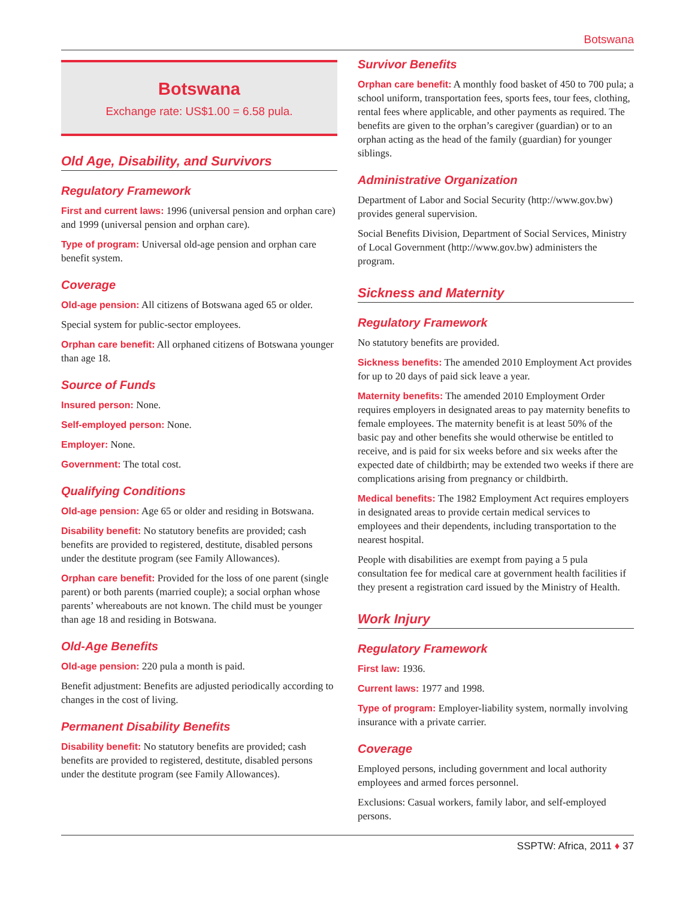Botswana
Botswana
Exchange rate: US$1.00 = 6.58 pula.
Old Age, Disability, and Survivors
Regulatory Framework
First and current laws: 1996 (universal pension and orphan care) and 1999 (universal pension and orphan care).
Type of program: Universal old-age pension and orphan care benefit system.
Coverage
Old-age pension: All citizens of Botswana aged 65 or older.
Special system for public-sector employees.
Orphan care benefit: All orphaned citizens of Botswana younger than age 18.
Source of Funds
Insured person: None.
Self-employed person: None.
Employer: None.
Government: The total cost.
Qualifying Conditions
Old-age pension: Age 65 or older and residing in Botswana.
Disability benefit: No statutory benefits are provided; cash benefits are provided to registered, destitute, disabled persons under the destitute program (see Family Allowances).
Orphan care benefit: Provided for the loss of one parent (single parent) or both parents (married couple); a social orphan whose parents’ whereabouts are not known. The child must be younger than age 18 and residing in Botswana.
Old-Age Benefits
Old-age pension: 220 pula a month is paid.
Benefit adjustment: Benefits are adjusted periodically according to changes in the cost of living.
Permanent Disability Benefits
Disability benefit: No statutory benefits are provided; cash benefits are provided to registered, destitute, disabled persons under the destitute program (see Family Allowances).
Survivor Benefits
Orphan care benefit: A monthly food basket of 450 to 700 pula; a school uniform, transportation fees, sports fees, tour fees, clothing, rental fees where applicable, and other payments as required. The benefits are given to the orphan’s caregiver (guardian) or to an orphan acting as the head of the family (guardian) for younger siblings.
Administrative Organization
Department of Labor and Social Security (http://www.gov.bw) provides general supervision.
Social Benefits Division, Department of Social Services, Ministry of Local Government (http://www.gov.bw) administers the program.
Sickness and Maternity
Regulatory Framework
No statutory benefits are provided.
Sickness benefits: The amended 2010 Employment Act provides for up to 20 days of paid sick leave a year.
Maternity benefits: The amended 2010 Employment Order requires employers in designated areas to pay maternity benefits to female employees. The maternity benefit is at least 50% of the basic pay and other benefits she would otherwise be entitled to receive, and is paid for six weeks before and six weeks after the expected date of childbirth; may be extended two weeks if there are complications arising from pregnancy or childbirth.
Medical benefits: The 1982 Employment Act requires employers in designated areas to provide certain medical services to employees and their dependents, including transportation to the nearest hospital.
People with disabilities are exempt from paying a 5 pula consultation fee for medical care at government health facilities if they present a registration card issued by the Ministry of Health.
Work Injury
Regulatory Framework
First law: 1936.
Current laws: 1977 and 1998.
Type of program: Employer-liability system, normally involving insurance with a private carrier.
Coverage
Employed persons, including government and local authority employees and armed forces personnel.
Exclusions: Casual workers, family labor, and self-employed persons.
SSPTW: Africa, 2011 ♦ 37